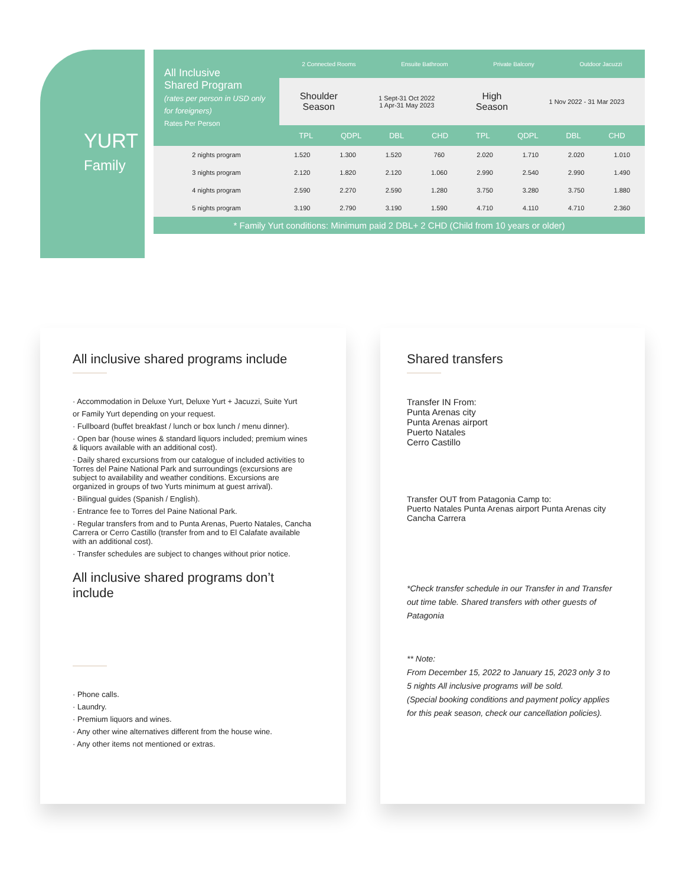YURT
Family
| All Inclusive Shared Program (rates per person in USD only for foreigners) Rates Per Person | 2 Connected Rooms Ensuite Bathroom Private Balcony Outdoor Jacuzzi Shoulder Season 1 Sept-31 Oct 2022 1 Apr-31 May 2023 High Season 1 Nov 2022 - 31 Mar 2023 TPL QDPL DBL CHD TPL QDPL DBL CHD | | | | | | | |
| 2 nights program | 1.520 | 1.300 | 1.520 | 760 | 2.020 | 1.710 | 2.020 | 1.010 |
| 3 nights program | 2.120 | 1.820 | 2.120 | 1.060 | 2.990 | 2.540 | 2.990 | 1.490 |
| 4 nights program | 2.590 | 2.270 | 2.590 | 1.280 | 3.750 | 3.280 | 3.750 | 1.880 |
| 5 nights program | 3.190 | 2.790 | 3.190 | 1.590 | 4.710 | 4.110 | 4.710 | 2.360 |
* Family Yurt conditions: Minimum paid 2 DBL+ 2 CHD (Child from 10 years or older)
All inclusive shared programs include
· Accommodation in Deluxe Yurt, Deluxe Yurt + Jacuzzi, Suite Yurt
or Family Yurt depending on your request.
· Fullboard (buffet breakfast / lunch or box lunch / menu dinner).
· Open bar (house wines & standard liquors included; premium wines & liquors available with an additional cost).
· Daily shared excursions from our catalogue of included activities to Torres del Paine National Park and surroundings (excursions are subject to availability and weather conditions. Excursions are organized in groups of two Yurts minimum at guest arrival).
· Bilingual guides (Spanish / English).
· Entrance fee to Torres del Paine National Park.
· Regular transfers from and to Punta Arenas, Puerto Natales, Cancha Carrera or Cerro Castillo (transfer from and to El Calafate available with an additional cost).
· Transfer schedules are subject to changes without prior notice.
All inclusive shared programs don’t include
· Phone calls.
· Laundry.
· Premium liquors and wines.
· Any other wine alternatives different from the house wine.
· Any other items not mentioned or extras.
Shared transfers
Transfer IN From:
Punta Arenas city
Punta Arenas airport
Puerto Natales
Cerro Castillo
Transfer OUT from Patagonia Camp to:
Puerto Natales Punta Arenas airport Punta Arenas city Cancha Carrera
*Check transfer schedule in our Transfer in and Transfer out time table. Shared transfers with other guests of Patagonia
** Note:
From December 15, 2022 to January 15, 2023 only 3 to 5 nights All inclusive programs will be sold.
(Special booking conditions and payment policy applies for this peak season, check our cancellation policies).